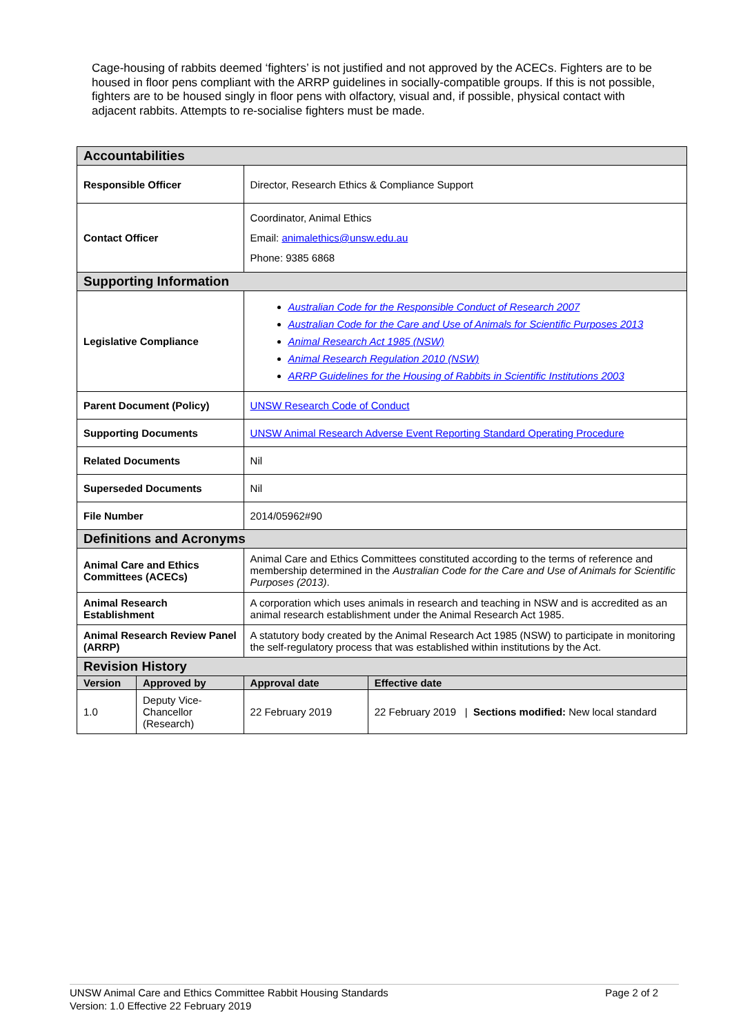Cage-housing of rabbits deemed ‘fighters’ is not justified and not approved by the ACECs. Fighters are to be housed in floor pens compliant with the ARRP guidelines in socially-compatible groups. If this is not possible, fighters are to be housed singly in floor pens with olfactory, visual and, if possible, physical contact with adjacent rabbits. Attempts to re-socialise fighters must be made.
| Accountabilities | | | | |
| Responsible Officer | | Director, Research Ethics & Compliance Support | | |
| Contact Officer | | Coordinator, Animal Ethics Email: animalethics@unsw.edu.au Phone: 9385 6868 | | |
| Supporting Information | | | | |
| Legislative Compliance | | Australian Code for the Responsible Conduct of Research 2007 Australian Code for the Care and Use of Animals for Scientific Purposes 2013 Animal Research Act 1985 (NSW) Animal Research Regulation 2010 (NSW) ARRP Guidelines for the Housing of Rabbits in Scientific Institutions 2003 | | |
| Parent Document (Policy) | | UNSW Research Code of Conduct | | |
| Supporting Documents | | UNSW Animal Research Adverse Event Reporting Standard Operating Procedure | | |
| Related Documents | | Nil | | |
| Superseded Documents | | Nil | | |
| File Number | | 2014/05962#90 | | |
| Definitions and Acronyms | | | | |
| Animal Care and Ethics Committees (ACECs) | | Animal Care and Ethics Committees constituted according to the terms of reference and membership determined in the Australian Code for the Care and Use of Animals for Scientific Purposes (2013) . | | |
| Animal Research Establishment | | A corporation which uses animals in research and teaching in NSW and is accredited as an animal research establishment under the Animal Research Act 1985. | | |
| Animal Research Review Panel (ARRP) | | A statutory body created by the Animal Research Act 1985 (NSW) to participate in monitoring the self-regulatory process that was established within institutions by the Act. | | |
| Revision History | | | | |
| Version | Approved by | | Approval date | Effective date |
| 1.0 | Deputy Vice-Chancellor (Research) | | 22 February 2019 | 22 February 2019 / Sections modified: New local standard |
Page 2 of 2 UNSW Animal Care and Ethics Committee Rabbit Housing Standards
Version: 1.0 Effective 22 February 2019